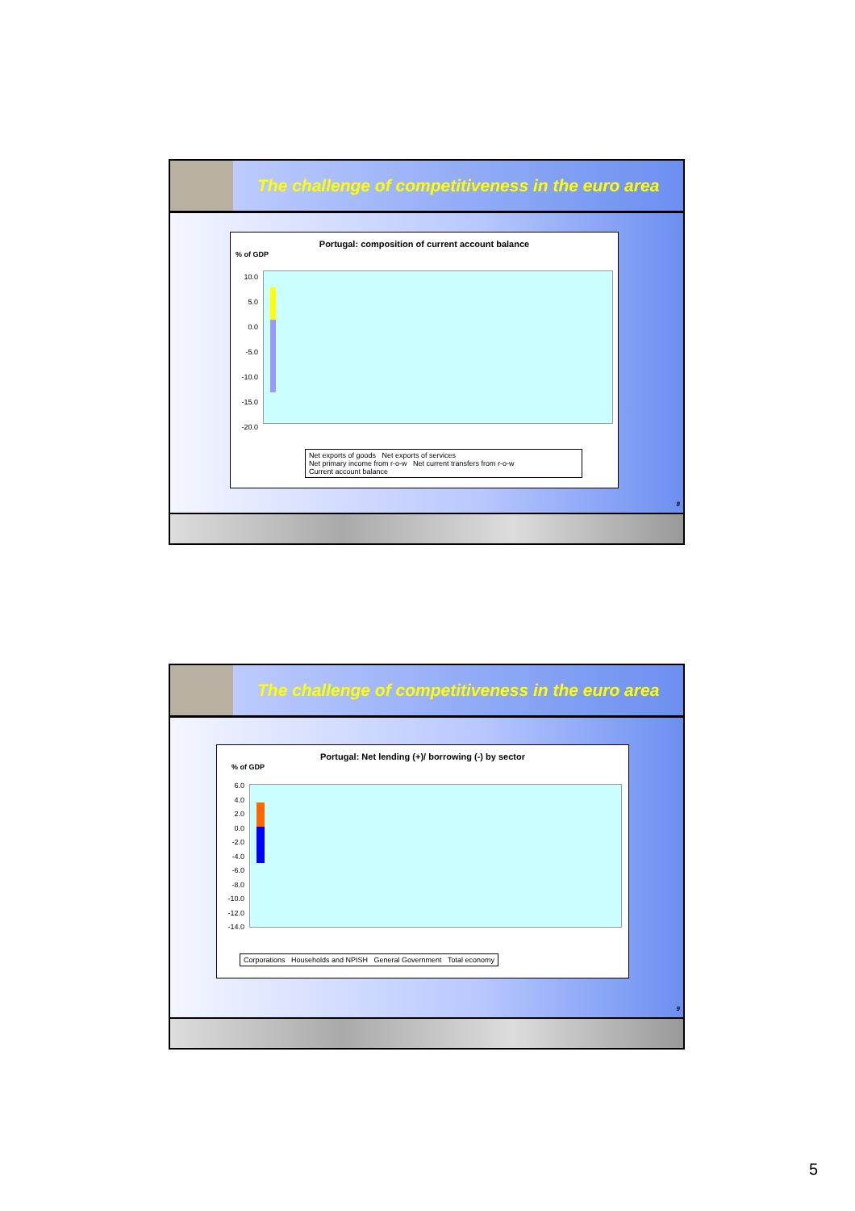The challenge of competitiveness in the euro area
Portugal: composition of current account balance
% of GDP
10.0
5.0
0.0
-5.0
-10.0
-15.0
-20.0
Net exports of goods Net exports of services
Net primary income from r-o-w Net current transfers from r-o-w
Current account balance
8
The challenge of competitiveness in the euro area
Portugal: Net lending (+)/ borrowing (-) by sector
% of GDP
6.0
4.0
2.0
0.0
-2.0
-4.0
-6.0
-8.0
-10.0
-12.0
-14.0
Corporations Households and NPISH General Government Total economy
9
5